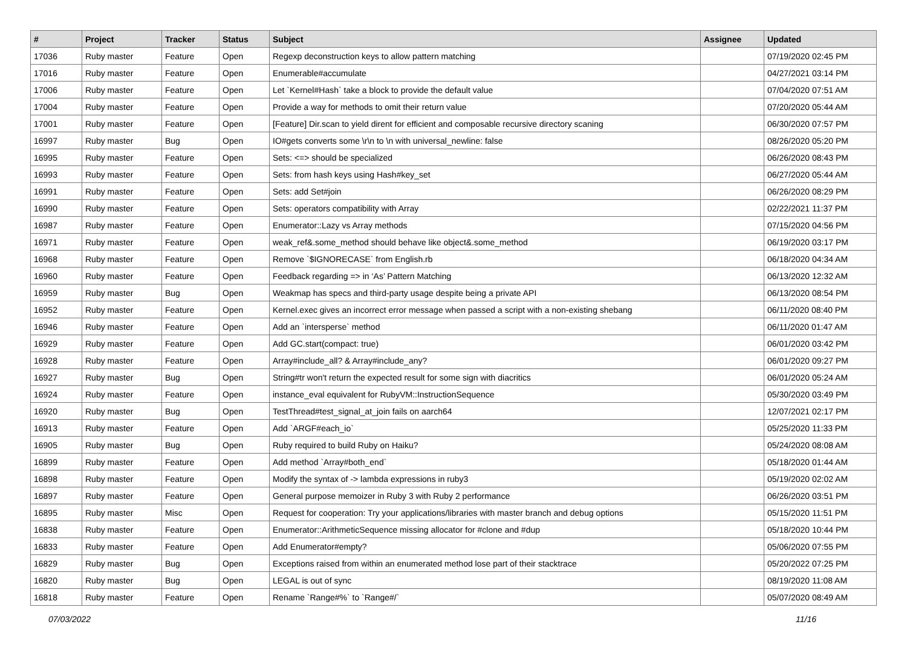| # | Project | Tracker | Status | Subject | Assignee | Updated |
| --- | --- | --- | --- | --- | --- | --- |
| 17036 | Ruby master | Feature | Open | Regexp deconstruction keys to allow pattern matching | | 07/19/2020 02:45 PM |
| 17016 | Ruby master | Feature | Open | Enumerable#accumulate | | 04/27/2021 03:14 PM |
| 17006 | Ruby master | Feature | Open | Let `Kernel#Hash` take a block to provide the default value | | 07/04/2020 07:51 AM |
| 17004 | Ruby master | Feature | Open | Provide a way for methods to omit their return value | | 07/20/2020 05:44 AM |
| 17001 | Ruby master | Feature | Open | [Feature] Dir.scan to yield dirent for efficient and composable recursive directory scaning | | 06/30/2020 07:57 PM |
| 16997 | Ruby master | Bug | Open | IO#gets converts some \r\n to \n with universal_newline: false | | 08/26/2020 05:20 PM |
| 16995 | Ruby master | Feature | Open | Sets: <=> should be specialized | | 06/26/2020 08:43 PM |
| 16993 | Ruby master | Feature | Open | Sets: from hash keys using Hash#key_set | | 06/27/2020 05:44 AM |
| 16991 | Ruby master | Feature | Open | Sets: add Set#join | | 06/26/2020 08:29 PM |
| 16990 | Ruby master | Feature | Open | Sets: operators compatibility with Array | | 02/22/2021 11:37 PM |
| 16987 | Ruby master | Feature | Open | Enumerator::Lazy vs Array methods | | 07/15/2020 04:56 PM |
| 16971 | Ruby master | Feature | Open | weak_ref&.some_method should behave like object&.some_method | | 06/19/2020 03:17 PM |
| 16968 | Ruby master | Feature | Open | Remove `$IGNORECASE` from English.rb | | 06/18/2020 04:34 AM |
| 16960 | Ruby master | Feature | Open | Feedback regarding => in ‘As’ Pattern Matching | | 06/13/2020 12:32 AM |
| 16959 | Ruby master | Bug | Open | Weakmap has specs and third-party usage despite being a private API | | 06/13/2020 08:54 PM |
| 16952 | Ruby master | Feature | Open | Kernel.exec gives an incorrect error message when passed a script with a non-existing shebang | | 06/11/2020 08:40 PM |
| 16946 | Ruby master | Feature | Open | Add an `intersperse` method | | 06/11/2020 01:47 AM |
| 16929 | Ruby master | Feature | Open | Add GC.start(compact: true) | | 06/01/2020 03:42 PM |
| 16928 | Ruby master | Feature | Open | Array#include_all? & Array#include_any? | | 06/01/2020 09:27 PM |
| 16927 | Ruby master | Bug | Open | String#tr won't return the expected result for some sign with diacritics | | 06/01/2020 05:24 AM |
| 16924 | Ruby master | Feature | Open | instance_eval equivalent for RubyVM::InstructionSequence | | 05/30/2020 03:49 PM |
| 16920 | Ruby master | Bug | Open | TestThread#test_signal_at_join fails on aarch64 | | 12/07/2021 02:17 PM |
| 16913 | Ruby master | Feature | Open | Add `ARGF#each_io` | | 05/25/2020 11:33 PM |
| 16905 | Ruby master | Bug | Open | Ruby required to build Ruby on Haiku? | | 05/24/2020 08:08 AM |
| 16899 | Ruby master | Feature | Open | Add method `Array#both_end` | | 05/18/2020 01:44 AM |
| 16898 | Ruby master | Feature | Open | Modify the syntax of -> lambda expressions in ruby3 | | 05/19/2020 02:02 AM |
| 16897 | Ruby master | Feature | Open | General purpose memoizer in Ruby 3 with Ruby 2 performance | | 06/26/2020 03:51 PM |
| 16895 | Ruby master | Misc | Open | Request for cooperation: Try your applications/libraries with master branch and debug options | | 05/15/2020 11:51 PM |
| 16838 | Ruby master | Feature | Open | Enumerator::ArithmeticSequence missing allocator for #clone and #dup | | 05/18/2020 10:44 PM |
| 16833 | Ruby master | Feature | Open | Add Enumerator#empty? | | 05/06/2020 07:55 PM |
| 16829 | Ruby master | Bug | Open | Exceptions raised from within an enumerated method lose part of their stacktrace | | 05/20/2022 07:25 PM |
| 16820 | Ruby master | Bug | Open | LEGAL is out of sync | | 08/19/2020 11:08 AM |
| 16818 | Ruby master | Feature | Open | Rename `Range#%` to `Range#/` | | 05/07/2020 08:49 AM |
07/03/2022 11/16